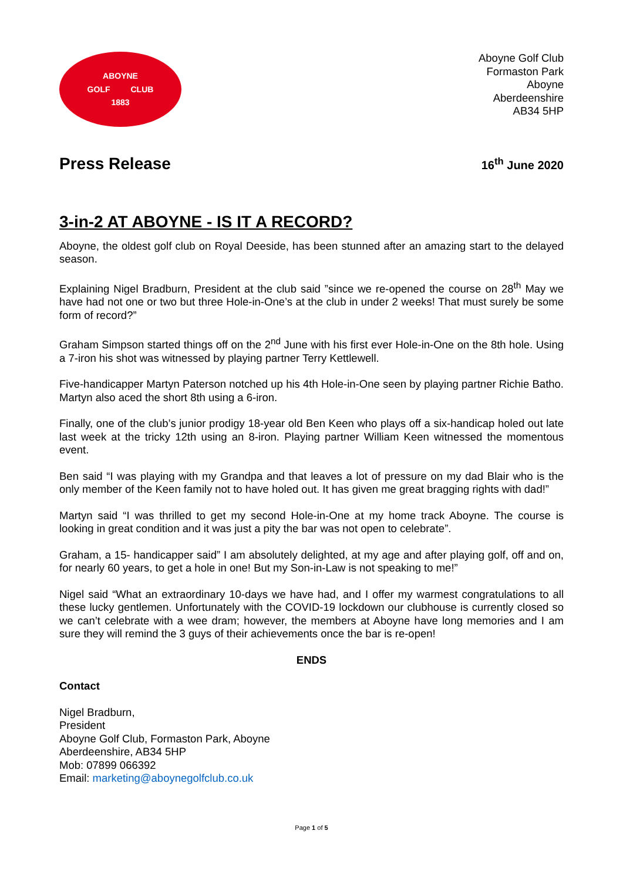ABOYNE
GOLF CLUB
1883
Aboyne Golf Club
Formaston Park
Aboyne
Aberdeenshire
AB34 5HP
Press Release
16<sup>th</sup> June 2020
3-in-2 AT ABOYNE - IS IT A RECORD?
Aboyne, the oldest golf club on Royal Deeside, has been stunned after an amazing start to the delayed season.
Explaining Nigel Bradburn, President at the club said ”since we re-opened the course on 28<sup>th</sup> May we have had not one or two but three Hole-in-One’s at the club in under 2 weeks! That must surely be some form of record?”
Graham Simpson started things off on the 2<sup>nd</sup> June with his first ever Hole-in-One on the 8th hole. Using a 7-iron his shot was witnessed by playing partner Terry Kettlewell.
Five-handicapper Martyn Paterson notched up his 4th Hole-in-One seen by playing partner Richie Batho. Martyn also aced the short 8th using a 6-iron.
Finally, one of the club’s junior prodigy 18-year old Ben Keen who plays off a six-handicap holed out late last week at the tricky 12th using an 8-iron. Playing partner William Keen witnessed the momentous event.
Ben said “I was playing with my Grandpa and that leaves a lot of pressure on my dad Blair who is the only member of the Keen family not to have holed out. It has given me great bragging rights with dad!”
Martyn said “I was thrilled to get my second Hole-in-One at my home track Aboyne. The course is looking in great condition and it was just a pity the bar was not open to celebrate”.
Graham, a 15- handicapper said” I am absolutely delighted, at my age and after playing golf, off and on, for nearly 60 years, to get a hole in one! But my Son-in-Law is not speaking to me!”
Nigel said “What an extraordinary 10-days we have had, and I offer my warmest congratulations to all these lucky gentlemen. Unfortunately with the COVID-19 lockdown our clubhouse is currently closed so we can’t celebrate with a wee dram; however, the members at Aboyne have long memories and I am sure they will remind the 3 guys of their achievements once the bar is re-open!
ENDS
Contact
Nigel Bradburn,
President
Aboyne Golf Club, Formaston Park, Aboyne
Aberdeenshire, AB34 5HP
Mob: 07899 066392
Email: marketing@aboynegolfclub.co.uk
Page 1 of 5